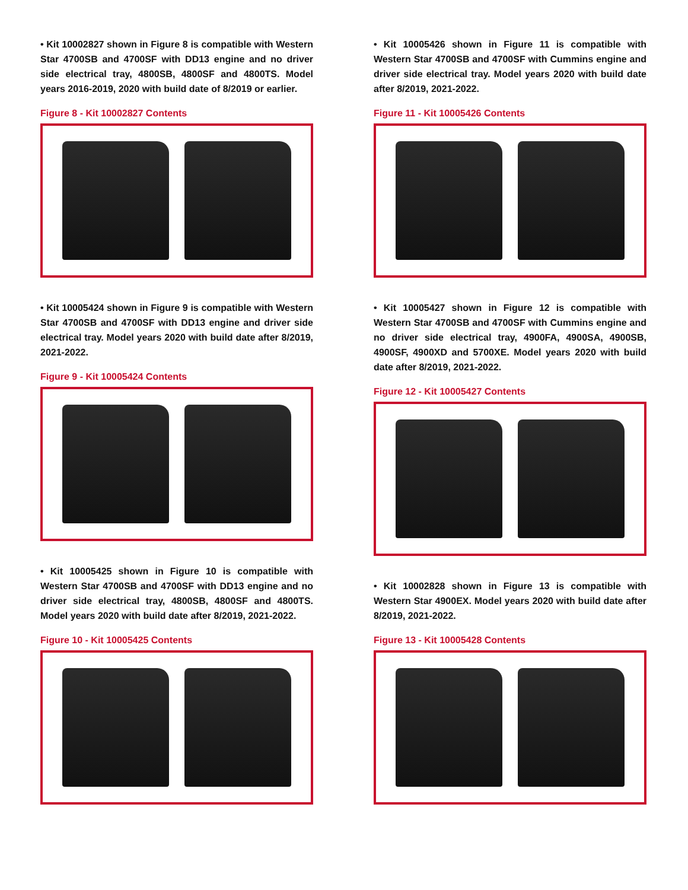• Kit 10002827 shown in Figure 8 is compatible with Western Star 4700SB and 4700SF with DD13 engine and no driver side electrical tray, 4800SB, 4800SF and 4800TS. Model years 2016-2019, 2020 with build date of 8/2019 or earlier.
Figure 8 - Kit 10002827 Contents
• Kit 10005424 shown in Figure 9 is compatible with Western Star 4700SB and 4700SF with DD13 engine and driver side electrical tray. Model years 2020 with build date after 8/2019, 2021-2022.
Figure 9 - Kit 10005424 Contents
• Kit 10005425 shown in Figure 10 is compatible with Western Star 4700SB and 4700SF with DD13 engine and no driver side electrical tray, 4800SB, 4800SF and 4800TS. Model years 2020 with build date after 8/2019, 2021-2022.
Figure 10 - Kit 10005425 Contents
• Kit 10005426 shown in Figure 11 is compatible with Western Star 4700SB and 4700SF with Cummins engine and driver side electrical tray. Model years 2020 with build date after 8/2019, 2021-2022.
Figure 11 - Kit 10005426 Contents
• Kit 10005427 shown in Figure 12 is compatible with Western Star 4700SB and 4700SF with Cummins engine and no driver side electrical tray, 4900FA, 4900SA, 4900SB, 4900SF, 4900XD and 5700XE. Model years 2020 with build date after 8/2019, 2021-2022.
Figure 12 - Kit 10005427 Contents
• Kit 10002828 shown in Figure 13 is compatible with Western Star 4900EX. Model years 2020 with build date after 8/2019, 2021-2022.
Figure 13 - Kit 10005428 Contents